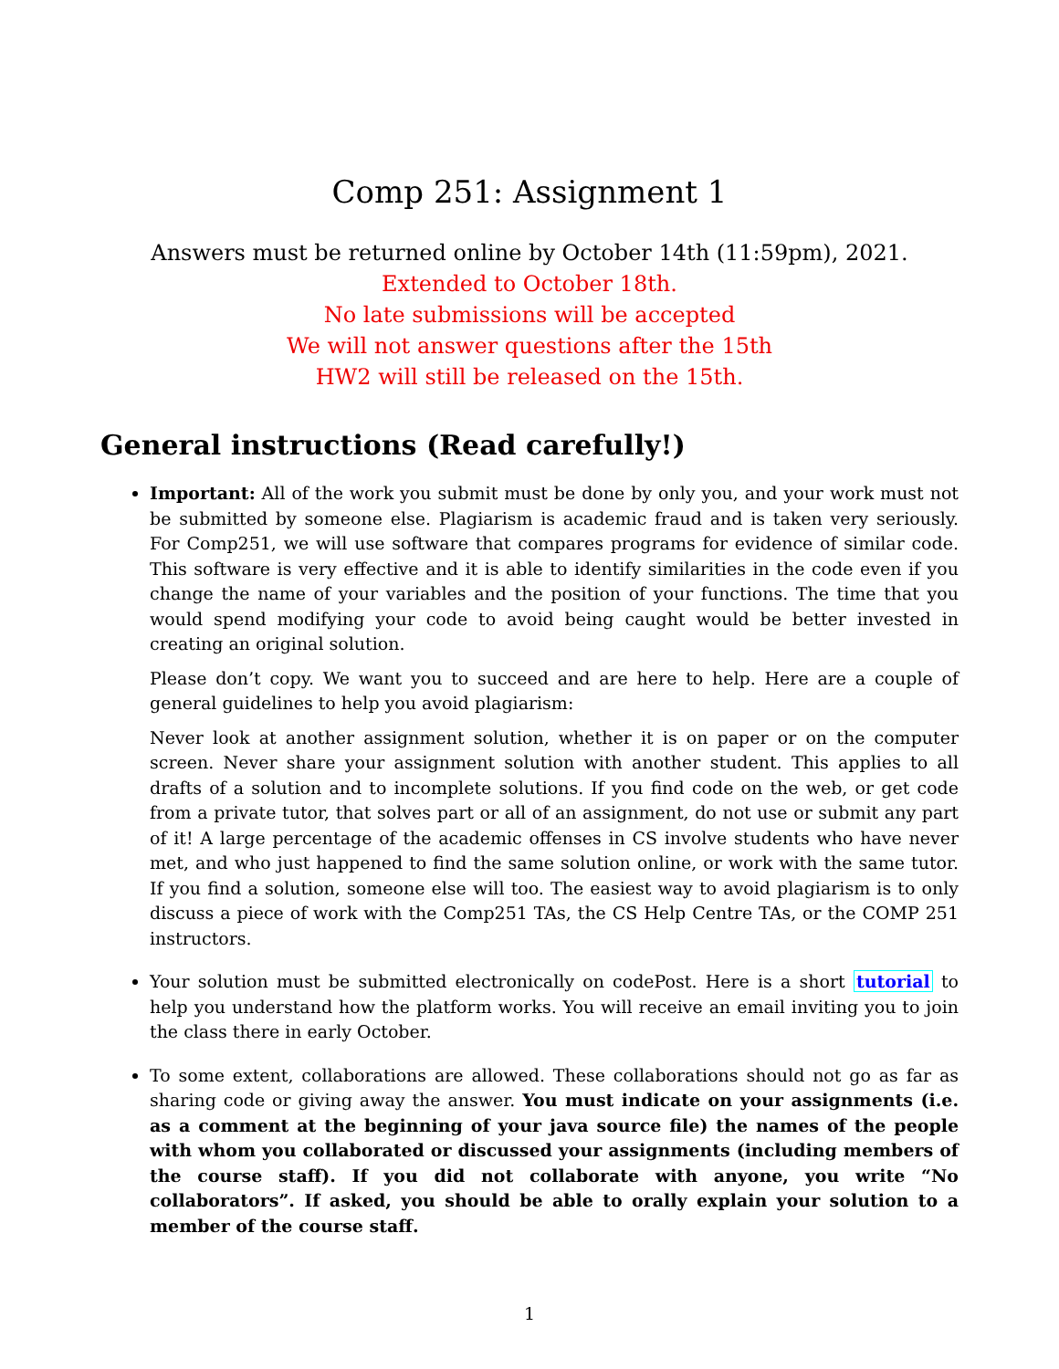Comp 251: Assignment 1
Answers must be returned online by October 14th (11:59pm), 2021.
Extended to October 18th.
No late submissions will be accepted
We will not answer questions after the 15th
HW2 will still be released on the 15th.
General instructions (Read carefully!)
Important: All of the work you submit must be done by only you, and your work must not be submitted by someone else. Plagiarism is academic fraud and is taken very seriously. For Comp251, we will use software that compares programs for evidence of similar code. This software is very effective and it is able to identify similarities in the code even if you change the name of your variables and the position of your functions. The time that you would spend modifying your code to avoid being caught would be better invested in creating an original solution.
Please don’t copy. We want you to succeed and are here to help. Here are a couple of general guidelines to help you avoid plagiarism:
Never look at another assignment solution, whether it is on paper or on the computer screen. Never share your assignment solution with another student. This applies to all drafts of a solution and to incomplete solutions. If you find code on the web, or get code from a private tutor, that solves part or all of an assignment, do not use or submit any part of it! A large percentage of the academic offenses in CS involve students who have never met, and who just happened to find the same solution online, or work with the same tutor. If you find a solution, someone else will too. The easiest way to avoid plagiarism is to only discuss a piece of work with the Comp251 TAs, the CS Help Centre TAs, or the COMP 251 instructors.
Your solution must be submitted electronically on codePost. Here is a short tutorial to help you understand how the platform works. You will receive an email inviting you to join the class there in early October.
To some extent, collaborations are allowed. These collaborations should not go as far as sharing code or giving away the answer. You must indicate on your assignments (i.e. as a comment at the beginning of your java source file) the names of the people with whom you collaborated or discussed your assignments (including members of the course staff). If you did not collaborate with anyone, you write “No collaborators”. If asked, you should be able to orally explain your solution to a member of the course staff.
1